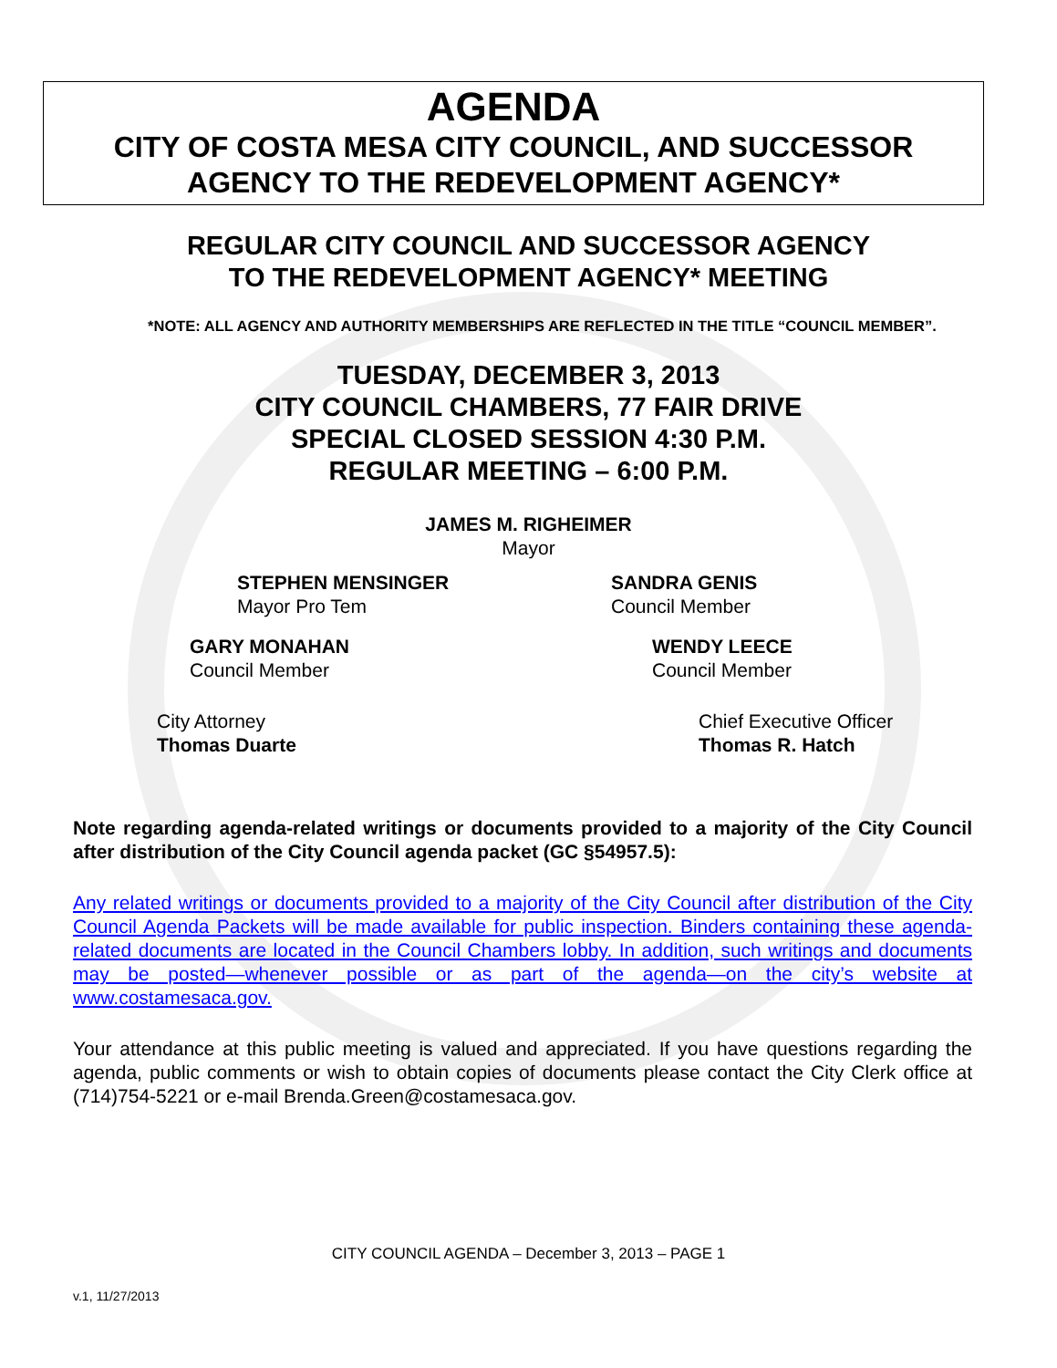AGENDA
CITY OF COSTA MESA CITY COUNCIL, AND SUCCESSOR
AGENCY TO THE REDEVELOPMENT AGENCY*
REGULAR CITY COUNCIL AND SUCCESSOR AGENCY
TO THE REDEVELOPMENT AGENCY* MEETING
*NOTE: ALL AGENCY AND AUTHORITY MEMBERSHIPS ARE REFLECTED IN THE TITLE “COUNCIL MEMBER”.
TUESDAY, DECEMBER 3, 2013
CITY COUNCIL CHAMBERS, 77 FAIR DRIVE
SPECIAL CLOSED SESSION 4:30 P.M.
REGULAR MEETING – 6:00 P.M.
JAMES M. RIGHEIMER
Mayor
STEPHEN MENSINGER
Mayor Pro Tem
SANDRA GENIS
Council Member
GARY MONAHAN
Council Member
WENDY LEECE
Council Member
City Attorney
Thomas Duarte
Chief Executive Officer
Thomas R. Hatch
Note regarding agenda-related writings or documents provided to a majority of the City Council after distribution of the City Council agenda packet (GC §54957.5):
Any related writings or documents provided to a majority of the City Council after distribution of the City Council Agenda Packets will be made available for public inspection. Binders containing these agenda-related documents are located in the Council Chambers lobby. In addition, such writings and documents may be posted—whenever possible or as part of the agenda—on the city’s website at www.costamesaca.gov.
Your attendance at this public meeting is valued and appreciated. If you have questions regarding the agenda, public comments or wish to obtain copies of documents please contact the City Clerk office at (714)754-5221 or e-mail Brenda.Green@costamesaca.gov.
CITY COUNCIL AGENDA – December 3, 2013 – PAGE 1
v.1, 11/27/2013